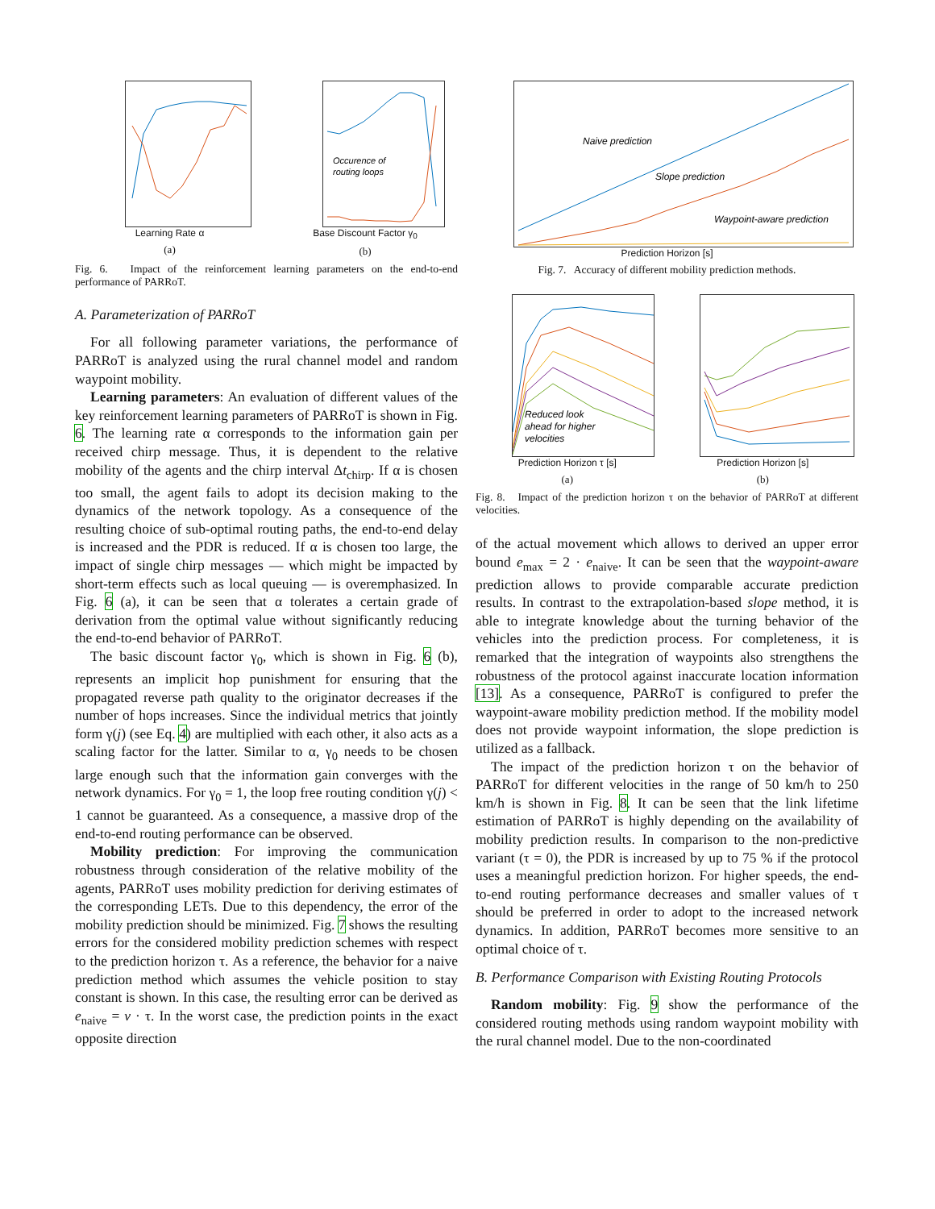Learning Rate α
(a)
Occurence of
routing loops
Base Discount Factor γ<sub>0</sub>
(b)
Fig. 6. Impact of the reinforcement learning parameters on the end-to-end performance of PARRoT.
A. Parameterization of PARRoT
For all following parameter variations, the performance of PARRoT is analyzed using the rural channel model and random waypoint mobility.
Learning parameters: An evaluation of different values of the key reinforcement learning parameters of PARRoT is shown in Fig. 6. The learning rate α corresponds to the information gain per received chirp message. Thus, it is dependent to the relative mobility of the agents and the chirp interval Δt<sub>chirp</sub>. If α is chosen too small, the agent fails to adopt its decision making to the dynamics of the network topology. As a consequence of the resulting choice of sub-optimal routing paths, the end-to-end delay is increased and the PDR is reduced. If α is chosen too large, the impact of single chirp messages — which might be impacted by short-term effects such as local queuing — is overemphasized. In Fig. 6 (a), it can be seen that α tolerates a certain grade of derivation from the optimal value without significantly reducing the end-to-end behavior of PARRoT.
The basic discount factor γ<sub>0</sub>, which is shown in Fig. 6 (b), represents an implicit hop punishment for ensuring that the propagated reverse path quality to the originator decreases if the number of hops increases. Since the individual metrics that jointly form γ(j) (see Eq. 4) are multiplied with each other, it also acts as a scaling factor for the latter. Similar to α, γ<sub>0</sub> needs to be chosen large enough such that the information gain converges with the network dynamics. For γ<sub>0</sub> = 1, the loop free routing condition γ(j) < 1 cannot be guaranteed. As a consequence, a massive drop of the end-to-end routing performance can be observed.
Mobility prediction: For improving the communication robustness through consideration of the relative mobility of the agents, PARRoT uses mobility prediction for deriving estimates of the corresponding LETs. Due to this dependency, the error of the mobility prediction should be minimized. Fig. 7 shows the resulting errors for the considered mobility prediction schemes with respect to the prediction horizon τ. As a reference, the behavior for a naive prediction method which assumes the vehicle position to stay constant is shown. In this case, the resulting error can be derived as e<sub>naive</sub> = v · τ. In the worst case, the prediction points in the exact opposite direction
Naive prediction
Slope prediction
Waypoint-aware prediction
Prediction Horizon [s]
Fig. 7. Accuracy of different mobility prediction methods.
Reduced look
ahead for higher
velocities
Prediction Horizon τ [s]
(a)
Prediction Horizon [s]
(b)
Fig. 8. Impact of the prediction horizon τ on the behavior of PARRoT at different velocities.
of the actual movement which allows to derived an upper error bound e<sub>max</sub> = 2 · e<sub>naive</sub>. It can be seen that the waypoint-aware prediction allows to provide comparable accurate prediction results. In contrast to the extrapolation-based slope method, it is able to integrate knowledge about the turning behavior of the vehicles into the prediction process. For completeness, it is remarked that the integration of waypoints also strengthens the robustness of the protocol against inaccurate location information [13]. As a consequence, PARRoT is configured to prefer the waypoint-aware mobility prediction method. If the mobility model does not provide waypoint information, the slope prediction is utilized as a fallback.
The impact of the prediction horizon τ on the behavior of PARRoT for different velocities in the range of 50 km/h to 250 km/h is shown in Fig. 8. It can be seen that the link lifetime estimation of PARRoT is highly depending on the availability of mobility prediction results. In comparison to the non-predictive variant (τ = 0), the PDR is increased by up to 75 % if the protocol uses a meaningful prediction horizon. For higher speeds, the end-to-end routing performance decreases and smaller values of τ should be preferred in order to adopt to the increased network dynamics. In addition, PARRoT becomes more sensitive to an optimal choice of τ.
B. Performance Comparison with Existing Routing Protocols
Random mobility: Fig. 9 show the performance of the considered routing methods using random waypoint mobility with the rural channel model. Due to the non-coordinated